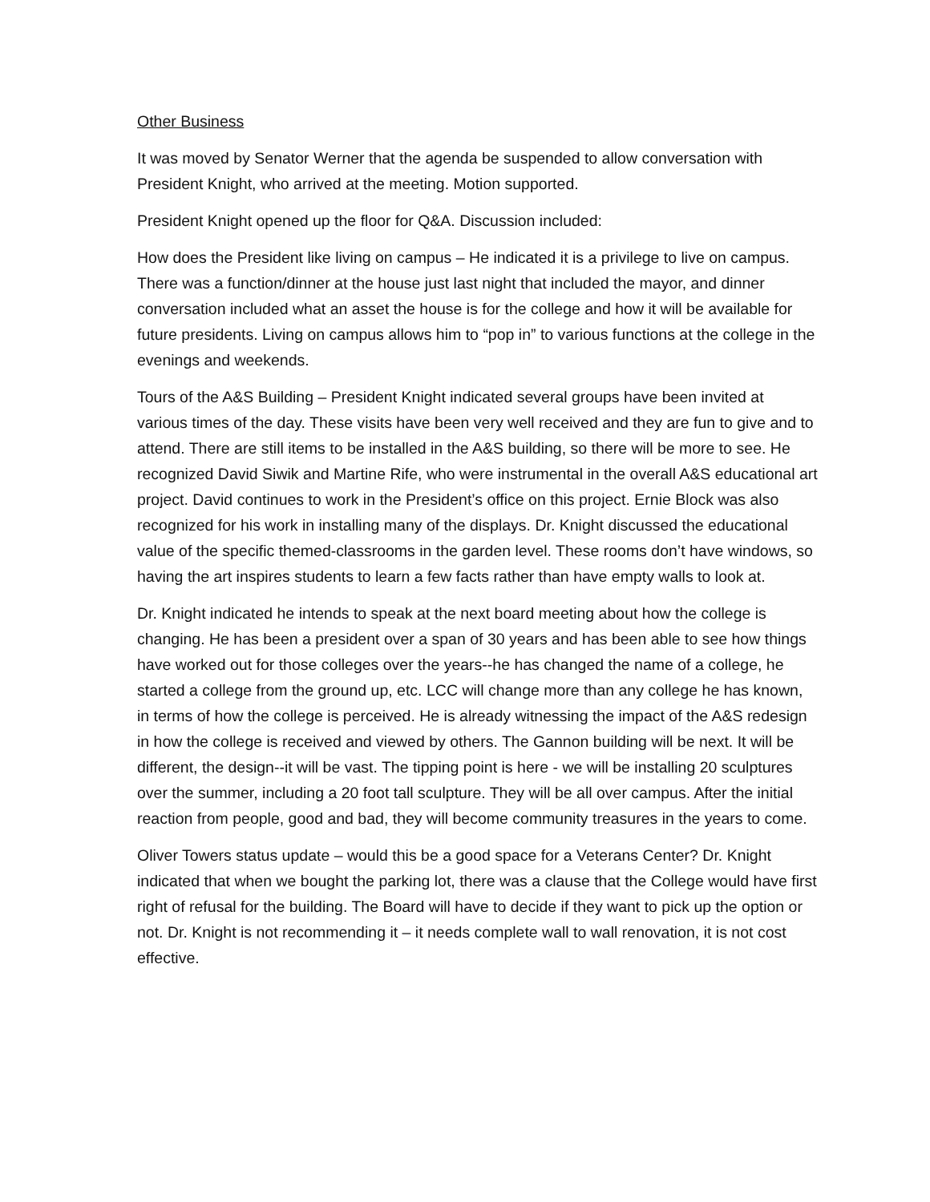Other Business
It was moved by Senator Werner that the agenda be suspended to allow conversation with President Knight, who arrived at the meeting. Motion supported.
President Knight opened up the floor for Q&A. Discussion included:
How does the President like living on campus – He indicated it is a privilege to live on campus. There was a function/dinner at the house just last night that included the mayor, and dinner conversation included what an asset the house is for the college and how it will be available for future presidents. Living on campus allows him to “pop in” to various functions at the college in the evenings and weekends.
Tours of the A&S Building – President Knight indicated several groups have been invited at various times of the day. These visits have been very well received and they are fun to give and to attend. There are still items to be installed in the A&S building, so there will be more to see. He recognized David Siwik and Martine Rife, who were instrumental in the overall A&S educational art project. David continues to work in the President’s office on this project. Ernie Block was also recognized for his work in installing many of the displays. Dr. Knight discussed the educational value of the specific themed-classrooms in the garden level. These rooms don’t have windows, so having the art inspires students to learn a few facts rather than have empty walls to look at.
Dr. Knight indicated he intends to speak at the next board meeting about how the college is changing. He has been a president over a span of 30 years and has been able to see how things have worked out for those colleges over the years--he has changed the name of a college, he started a college from the ground up, etc. LCC will change more than any college he has known, in terms of how the college is perceived. He is already witnessing the impact of the A&S redesign in how the college is received and viewed by others. The Gannon building will be next. It will be different, the design--it will be vast. The tipping point is here - we will be installing 20 sculptures over the summer, including a 20 foot tall sculpture. They will be all over campus. After the initial reaction from people, good and bad, they will become community treasures in the years to come.
Oliver Towers status update – would this be a good space for a Veterans Center? Dr. Knight indicated that when we bought the parking lot, there was a clause that the College would have first right of refusal for the building. The Board will have to decide if they want to pick up the option or not. Dr. Knight is not recommending it – it needs complete wall to wall renovation, it is not cost effective.